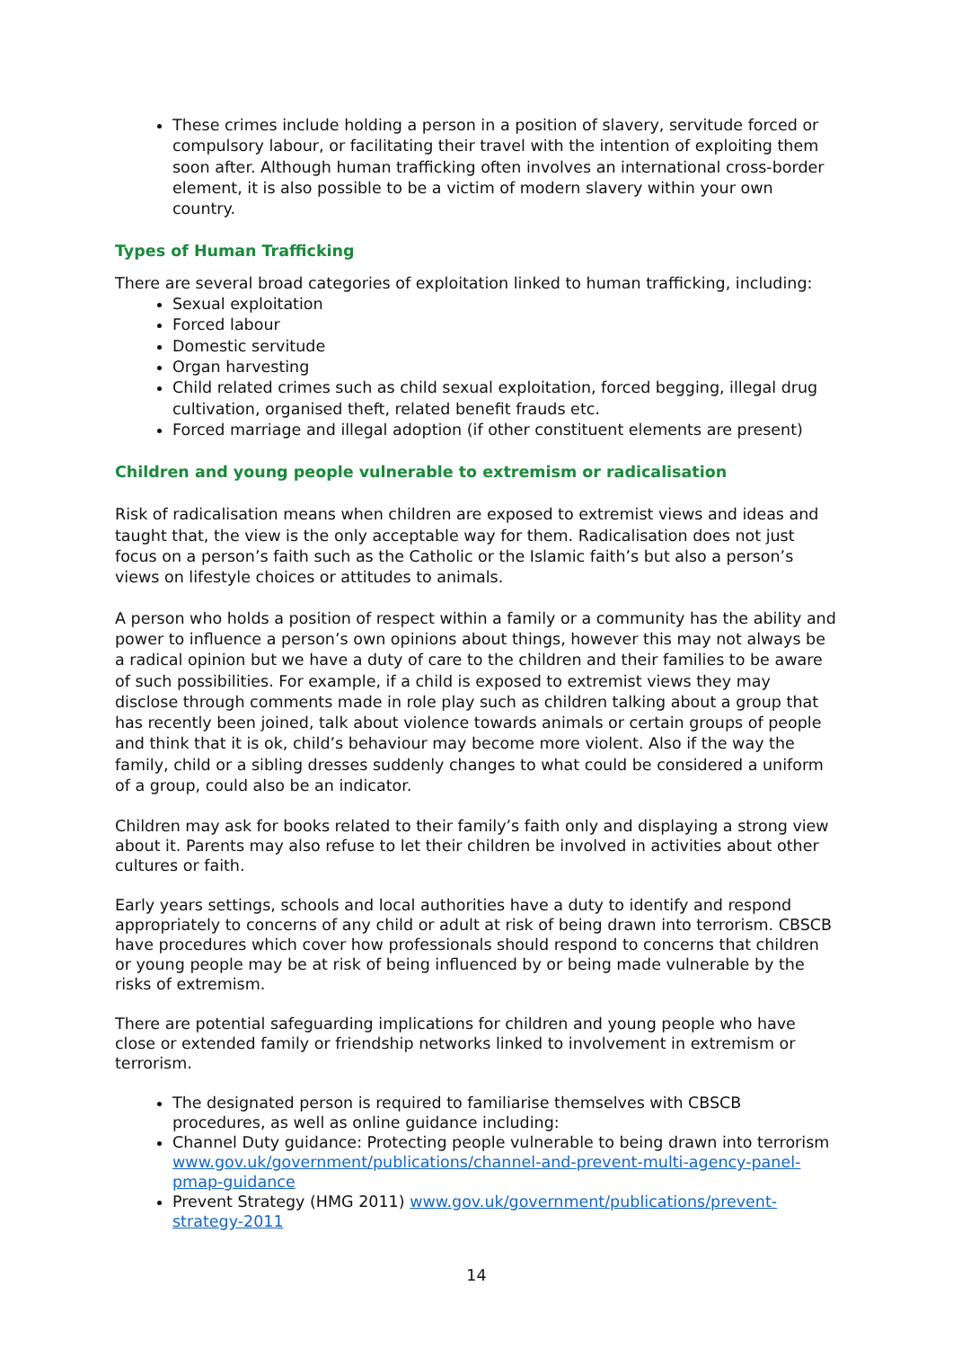These crimes include holding a person in a position of slavery, servitude forced or compulsory labour, or facilitating their travel with the intention of exploiting them soon after. Although human trafficking often involves an international cross-border element, it is also possible to be a victim of modern slavery within your own country.
Types of Human Trafficking
There are several broad categories of exploitation linked to human trafficking, including:
Sexual exploitation
Forced labour
Domestic servitude
Organ harvesting
Child related crimes such as child sexual exploitation, forced begging, illegal drug cultivation, organised theft, related benefit frauds etc.
Forced marriage and illegal adoption (if other constituent elements are present)
Children and young people vulnerable to extremism or radicalisation
Risk of radicalisation means when children are exposed to extremist views and ideas and taught that, the view is the only acceptable way for them. Radicalisation does not just focus on a person’s faith such as the Catholic or the Islamic faith’s but also a person’s views on lifestyle choices or attitudes to animals.
A person who holds a position of respect within a family or a community has the ability and power to influence a person’s own opinions about things, however this may not always be a radical opinion but we have a duty of care to the children and their families to be aware of such possibilities. For example, if a child is exposed to extremist views they may disclose through comments made in role play such as children talking about a group that has recently been joined, talk about violence towards animals or certain groups of people and think that it is ok, child’s behaviour may become more violent. Also if the way the family, child or a sibling dresses suddenly changes to what could be considered a uniform of a group, could also be an indicator.
Children may ask for books related to their family’s faith only and displaying a strong view about it. Parents may also refuse to let their children be involved in activities about other cultures or faith.
Early years settings, schools and local authorities have a duty to identify and respond appropriately to concerns of any child or adult at risk of being drawn into terrorism. CBSCB have procedures which cover how professionals should respond to concerns that children or young people may be at risk of being influenced by or being made vulnerable by the risks of extremism.
There are potential safeguarding implications for children and young people who have close or extended family or friendship networks linked to involvement in extremism or terrorism.
The designated person is required to familiarise themselves with CBSCB procedures, as well as online guidance including:
Channel Duty guidance: Protecting people vulnerable to being drawn into terrorism www.gov.uk/government/publications/channel-and-prevent-multi-agency-panel-pmap-guidance
Prevent Strategy (HMG 2011) www.gov.uk/government/publications/prevent-strategy-2011
14